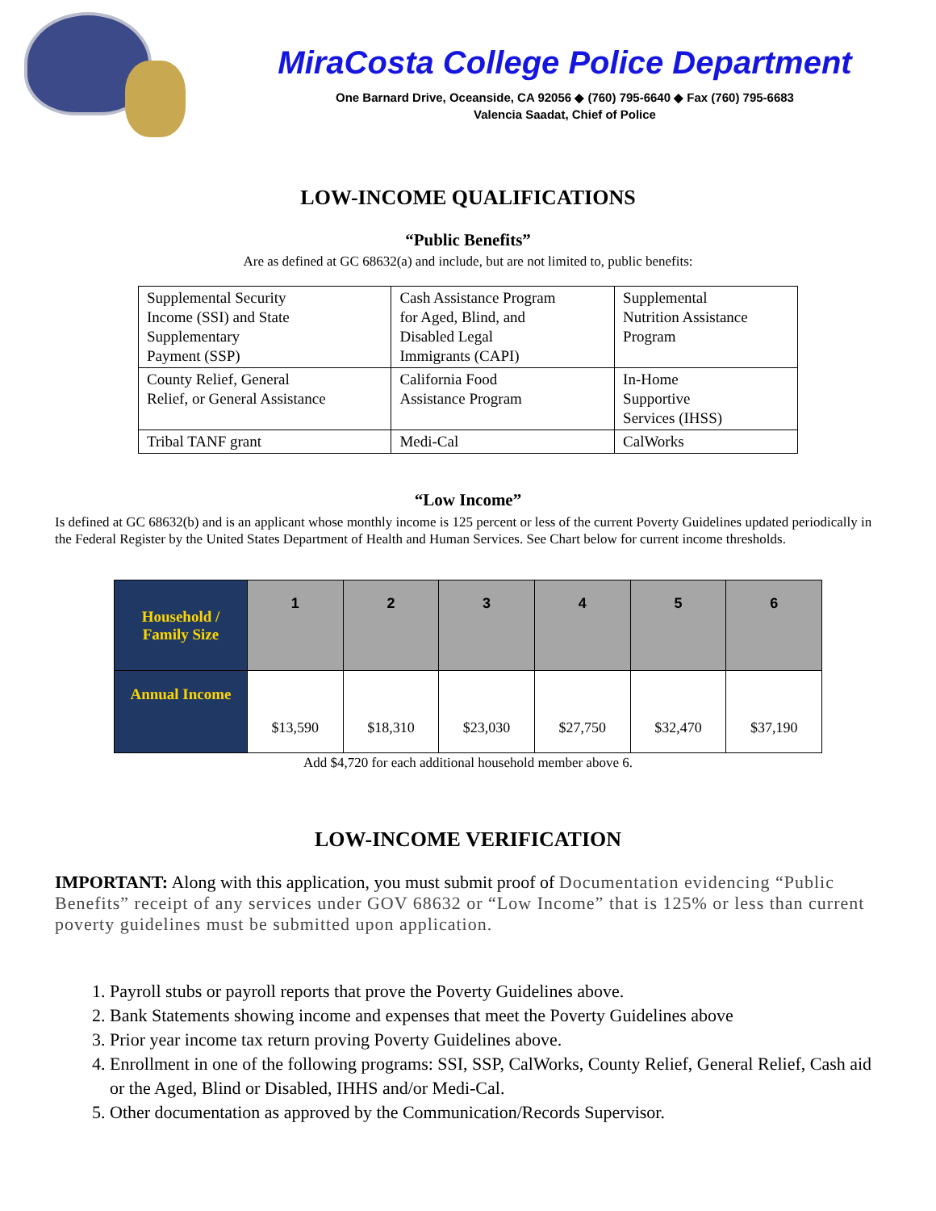MiraCosta College Police Department
One Barnard Drive, Oceanside, CA 92056 ◆ (760) 795-6640 ◆ Fax (760) 795-6683
Valencia Saadat, Chief of Police
LOW-INCOME QUALIFICATIONS
“Public Benefits”
Are as defined at GC 68632(a) and include, but are not limited to, public benefits:
| Supplemental Security Income (SSI) and State Supplementary Payment (SSP) | Cash Assistance Program for Aged, Blind, and Disabled Legal Immigrants (CAPI) | Supplemental Nutrition Assistance Program |
| County Relief, General Relief, or General Assistance | California Food Assistance Program | In-Home Supportive Services (IHSS) |
| Tribal TANF grant | Medi-Cal | CalWorks |
“Low Income”
Is defined at GC 68632(b) and is an applicant whose monthly income is 125 percent or less of the current Poverty Guidelines updated periodically in the Federal Register by the United States Department of Health and Human Services. See Chart below for current income thresholds.
| Household / Family Size | 1 | 2 | 3 | 4 | 5 | 6 |
| --- | --- | --- | --- | --- | --- | --- |
| Annual Income | $13,590 | $18,310 | $23,030 | $27,750 | $32,470 | $37,190 |
Add $4,720 for each additional household member above 6.
LOW-INCOME VERIFICATION
IMPORTANT: Along with this application, you must submit proof of Documentation evidencing “Public Benefits” receipt of any services under GOV 68632 or “Low Income” that is 125% or less than current poverty guidelines must be submitted upon application.
1. Payroll stubs or payroll reports that prove the Poverty Guidelines above.
2. Bank Statements showing income and expenses that meet the Poverty Guidelines above
3. Prior year income tax return proving Poverty Guidelines above.
4. Enrollment in one of the following programs: SSI, SSP, CalWorks, County Relief, General Relief, Cash aid or the Aged, Blind or Disabled, IHHS and/or Medi-Cal.
5. Other documentation as approved by the Communication/Records Supervisor.